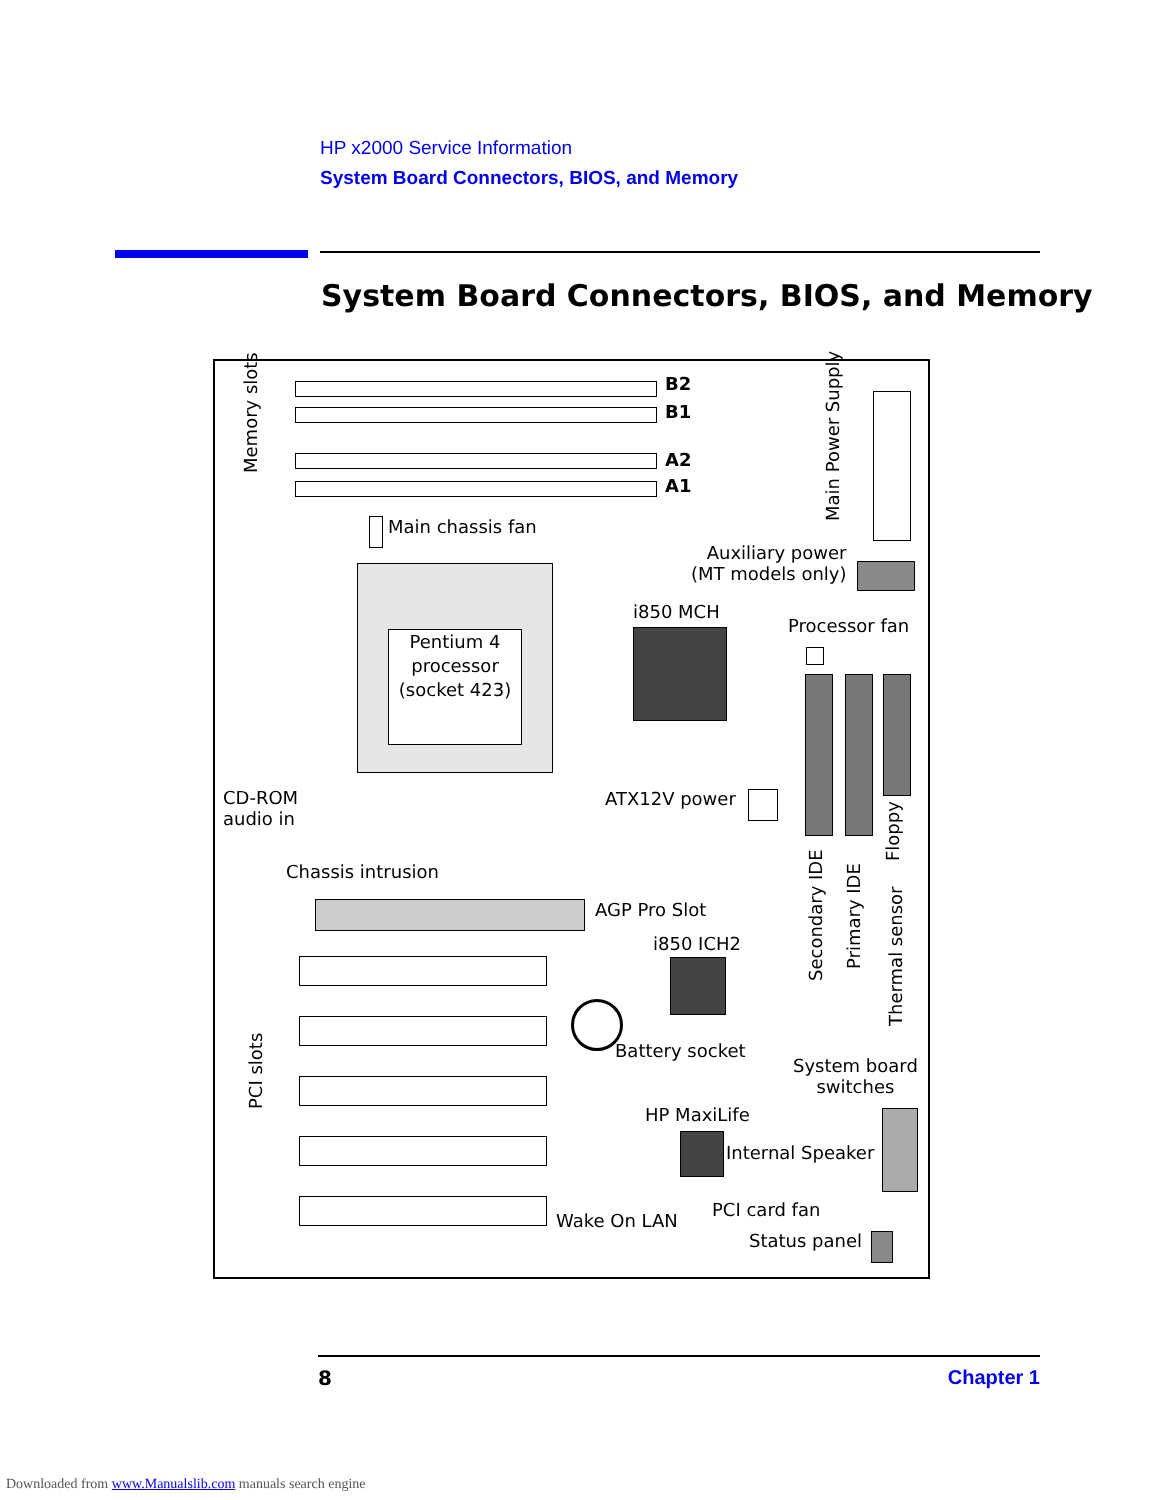HP x2000 Service Information
System Board Connectors, BIOS, and Memory
System Board Connectors, BIOS, and Memory
B2
B1
A2
A1
Memory slots
Main Power Supply
Main chassis fan
Auxiliary power
(MT models only)
Pentium 4 processor (socket 423)
i850 MCH
Processor fan
CD-ROM
audio in
ATX12V power
Secondary IDE
Primary IDE
Floppy
Thermal sensor
Chassis intrusion
AGP Pro Slot
i850 ICH2
PCI slots
Battery socket
System board
switches
HP MaxiLife
Internal Speaker
Wake On LAN
PCI card fan
Status panel
8 Chapter 1
Downloaded from www.Manualslib.com manuals search engine